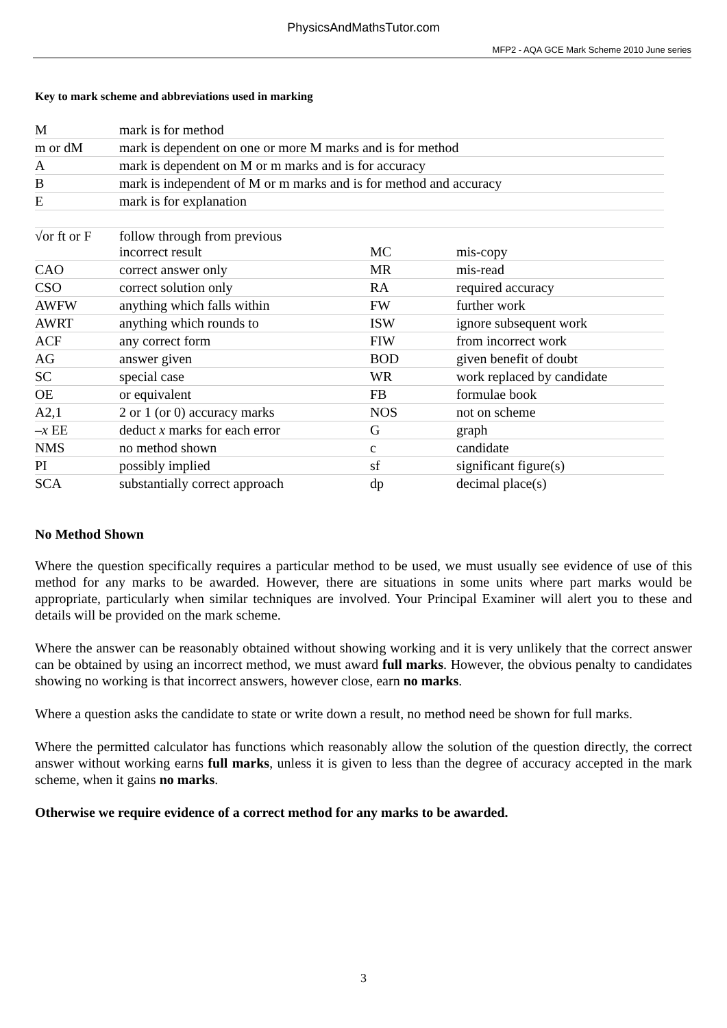PhysicsAndMathsTutor.com
MFP2 - AQA GCE Mark Scheme 2010 June series
Key to mark scheme and abbreviations used in marking
| M | mark is for method | | |
| m or dM | mark is dependent on one or more M marks and is for method | | |
| A | mark is dependent on M or m marks and is for accuracy | | |
| B | mark is independent of M or m marks and is for method and accuracy | | |
| E | mark is for explanation | | |
| √or ft or F | follow through from previous incorrect result | MC | mis-copy |
| CAO | correct answer only | MR | mis-read |
| CSO | correct solution only | RA | required accuracy |
| AWFW | anything which falls within | FW | further work |
| AWRT | anything which rounds to | ISW | ignore subsequent work |
| ACF | any correct form | FIW | from incorrect work |
| AG | answer given | BOD | given benefit of doubt |
| SC | special case | WR | work replaced by candidate |
| OE | or equivalent | FB | formulae book |
| A2,1 | 2 or 1 (or 0) accuracy marks | NOS | not on scheme |
| – x EE | deduct x marks for each error | G | graph |
| NMS | no method shown | c | candidate |
| PI | possibly implied | sf | significant figure(s) |
| SCA | substantially correct approach | dp | decimal place(s) |
No Method Shown
Where the question specifically requires a particular method to be used, we must usually see evidence of use of this method for any marks to be awarded. However, there are situations in some units where part marks would be appropriate, particularly when similar techniques are involved. Your Principal Examiner will alert you to these and details will be provided on the mark scheme.
Where the answer can be reasonably obtained without showing working and it is very unlikely that the correct answer can be obtained by using an incorrect method, we must award full marks. However, the obvious penalty to candidates showing no working is that incorrect answers, however close, earn no marks.
Where a question asks the candidate to state or write down a result, no method need be shown for full marks.
Where the permitted calculator has functions which reasonably allow the solution of the question directly, the correct answer without working earns full marks, unless it is given to less than the degree of accuracy accepted in the mark scheme, when it gains no marks.
Otherwise we require evidence of a correct method for any marks to be awarded.
3